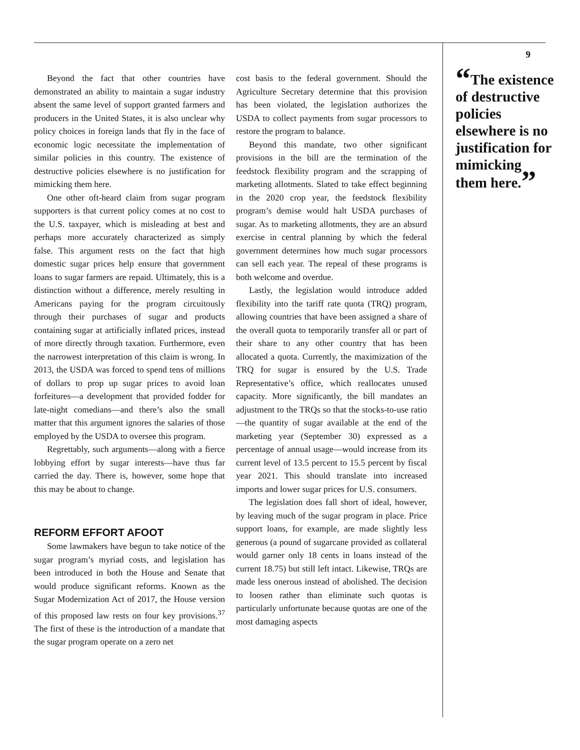Beyond the fact that other countries have demonstrated an ability to maintain a sugar industry absent the same level of support granted farmers and producers in the United States, it is also unclear why policy choices in foreign lands that fly in the face of economic logic necessitate the implementation of similar policies in this country. The existence of destructive policies elsewhere is no justification for mimicking them here.
One other oft-heard claim from sugar program supporters is that current policy comes at no cost to the U.S. taxpayer, which is misleading at best and perhaps more accurately characterized as simply false. This argument rests on the fact that high domestic sugar prices help ensure that government loans to sugar farmers are repaid. Ultimately, this is a distinction without a difference, merely resulting in Americans paying for the program circuitously through their purchases of sugar and products containing sugar at artificially inflated prices, instead of more directly through taxation. Furthermore, even the narrowest interpretation of this claim is wrong. In 2013, the USDA was forced to spend tens of millions of dollars to prop up sugar prices to avoid loan forfeitures—a development that provided fodder for late-night comedians—and there’s also the small matter that this argument ignores the salaries of those employed by the USDA to oversee this program.
Regrettably, such arguments—along with a fierce lobbying effort by sugar interests—have thus far carried the day. There is, however, some hope that this may be about to change.
REFORM EFFORT AFOOT
Some lawmakers have begun to take notice of the sugar program’s myriad costs, and legislation has been introduced in both the House and Senate that would produce significant reforms. Known as the Sugar Modernization Act of 2017, the House version of this proposed law rests on four key provisions.<sup>37</sup> The first of these is the introduction of a mandate that the sugar program operate on a zero net
cost basis to the federal government. Should the Agriculture Secretary determine that this provision has been violated, the legislation authorizes the USDA to collect payments from sugar processors to restore the program to balance.
Beyond this mandate, two other significant provisions in the bill are the termination of the feedstock flexibility program and the scrapping of marketing allotments. Slated to take effect beginning in the 2020 crop year, the feedstock flexibility program’s demise would halt USDA purchases of sugar. As to marketing allotments, they are an absurd exercise in central planning by which the federal government determines how much sugar processors can sell each year. The repeal of these programs is both welcome and overdue.
Lastly, the legislation would introduce added flexibility into the tariff rate quota (TRQ) program, allowing countries that have been assigned a share of the overall quota to temporarily transfer all or part of their share to any other country that has been allocated a quota. Currently, the maximization of the TRQ for sugar is ensured by the U.S. Trade Representative’s office, which reallocates unused capacity. More significantly, the bill mandates an adjustment to the TRQs so that the stocks-to-use ratio—the quantity of sugar available at the end of the marketing year (September 30) expressed as a percentage of annual usage—would increase from its current level of 13.5 percent to 15.5 percent by fiscal year 2021. This should translate into increased imports and lower sugar prices for U.S. consumers.
The legislation does fall short of ideal, however, by leaving much of the sugar program in place. Price support loans, for example, are made slightly less generous (a pound of sugarcane provided as collateral would garner only 18 cents in loans instead of the current 18.75) but still left intact. Likewise, TRQs are made less onerous instead of abolished. The decision to loosen rather than eliminate such quotas is particularly unfortunate because quotas are one of the most damaging aspects
9
“The existence of destructive policies elsewhere is no justification for mimicking them here.”